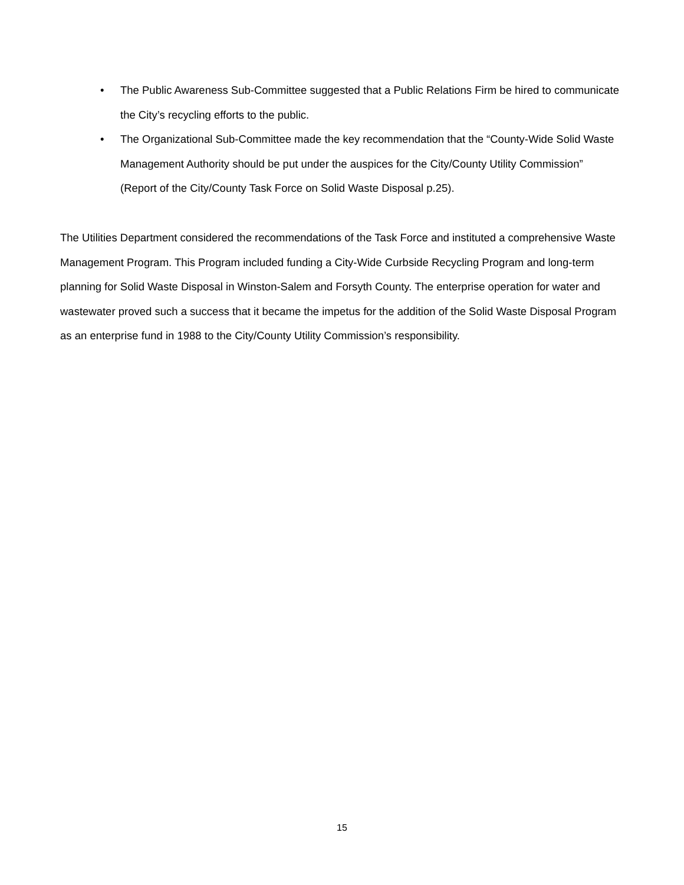• The Public Awareness Sub-Committee suggested that a Public Relations Firm be hired to communicate the City’s recycling efforts to the public.
• The Organizational Sub-Committee made the key recommendation that the “County-Wide Solid Waste Management Authority should be put under the auspices for the City/County Utility Commission” (Report of the City/County Task Force on Solid Waste Disposal p.25).
The Utilities Department considered the recommendations of the Task Force and instituted a comprehensive Waste Management Program. This Program included funding a City-Wide Curbside Recycling Program and long-term planning for Solid Waste Disposal in Winston-Salem and Forsyth County. The enterprise operation for water and wastewater proved such a success that it became the impetus for the addition of the Solid Waste Disposal Program as an enterprise fund in 1988 to the City/County Utility Commission’s responsibility.
15